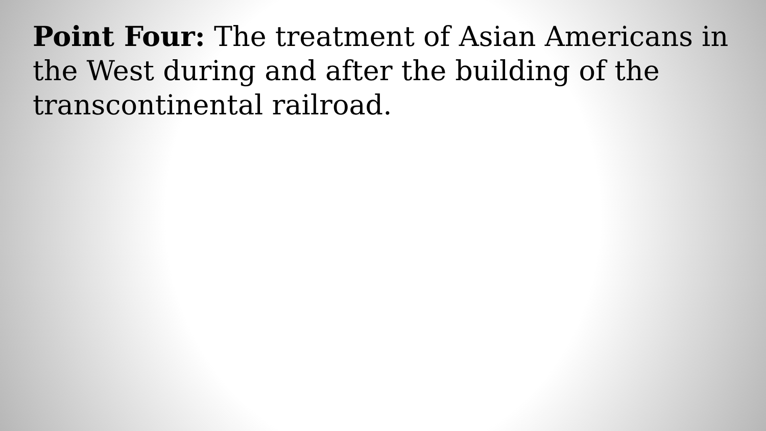Point Four: The treatment of Asian Americans in the West during and after the building of the transcontinental railroad.